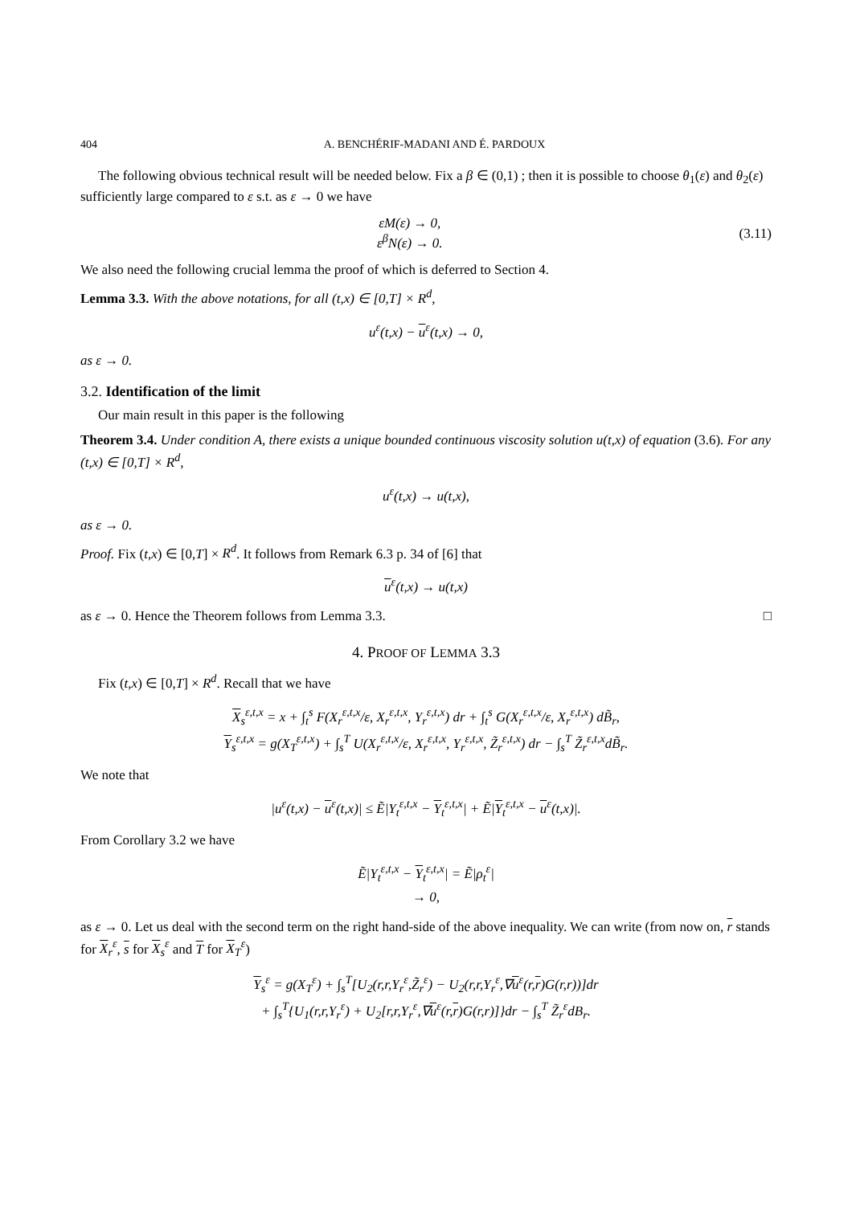404 A. BENCHÉRIF-MADANI AND É. PARDOUX
The following obvious technical result will be needed below. Fix a β ∈ (0,1) ; then it is possible to choose θ<sub>1</sub>(ε) and θ<sub>2</sub>(ε) sufficiently large compared to ε s.t. as ε → 0 we have
εM(ε) → 0,
ε<sup>β</sup>N(ε) → 0.
(3.11)
We also need the following crucial lemma the proof of which is deferred to Section 4.
Lemma 3.3. With the above notations, for all (t,x) ∈ [0,T] × R<sup>d</sup>,
u<sup>ε</sup>(t,x) − u<sup>ε</sup>(t,x) → 0,
as ε → 0.
3.2. Identification of the limit
Our main result in this paper is the following
Theorem 3.4. Under condition A, there exists a unique bounded continuous viscosity solution u(t,x) of equation (3.6). For any (t,x) ∈ [0,T] × R<sup>d</sup>,
u<sup>ε</sup>(t,x) → u(t,x),
as ε → 0.
Proof. Fix (t,x) ∈ [0,T] × R<sup>d</sup>. It follows from Remark 6.3 p. 34 of [6] that
u<sup>ε</sup>(t,x) → u(t,x)
as ε → 0. Hence the Theorem follows from Lemma 3.3. □
4. PROOF OF LEMMA 3.3
Fix (t,x) ∈ [0,T] × R<sup>d</sup>. Recall that we have
X<sub>s</sub><sup>ε,t,x</sup> = x + ∫<sub>t</sub><sup>s</sup> F(X<sub>r</sub><sup>ε,t,x</sup>/ε, X<sub>r</sub><sup>ε,t,x</sup>, Y<sub>r</sub><sup>ε,t,x</sup>) dr + ∫<sub>t</sub><sup>s</sup> G(X<sub>r</sub><sup>ε,t,x</sup>/ε, X<sub>r</sub><sup>ε,t,x</sup>) dB̃<sub>r</sub>,
Y<sub>s</sub><sup>ε,t,x</sup> = g(X<sub>T</sub><sup>ε,t,x</sup>) + ∫<sub>s</sub><sup>T</sup> U(X<sub>r</sub><sup>ε,t,x</sup>/ε, X<sub>r</sub><sup>ε,t,x</sup>, Y<sub>r</sub><sup>ε,t,x</sup>, Z̃<sub>r</sub><sup>ε,t,x</sup>) dr − ∫<sub>s</sub><sup>T</sup> Z̃<sub>r</sub><sup>ε,t,x</sup>dB̃<sub>r</sub>.
We note that
|u<sup>ε</sup>(t,x) − u<sup>ε</sup>(t,x)| ≤ Ẽ|Y<sub>t</sub><sup>ε,t,x</sup> − Y<sub>t</sub><sup>ε,t,x</sup>| + Ẽ|Y<sub>t</sub><sup>ε,t,x</sup> − u<sup>ε</sup>(t,x)|.
From Corollary 3.2 we have
Ẽ|Y<sub>t</sub><sup>ε,t,x</sup> − Y<sub>t</sub><sup>ε,t,x</sup>| = Ẽ|ρ<sub>t</sub><sup>ε</sup>|
→ 0,
as ε → 0. Let us deal with the second term on the right hand-side of the above inequality. We can write (from now on, r stands for X<sub>r</sub><sup>ε</sup>, s for X<sub>s</sub><sup>ε</sup> and T for X<sub>T</sub><sup>ε</sup>)
Y<sub>s</sub><sup>ε</sup> = g(X<sub>T</sub><sup>ε</sup>) + ∫<sub>s</sub><sup>T</sup>[U<sub>2</sub>(r,r,Y<sub>r</sub><sup>ε</sup>,Z̃<sub>r</sub><sup>ε</sup>) − U<sub>2</sub>(r,r,Y<sub>r</sub><sup>ε</sup>,∇u<sup>ε</sup>(r,r)G(r,r))]dr
+ ∫<sub>s</sub><sup>T</sup>{U<sub>1</sub>(r,r,Y<sub>r</sub><sup>ε</sup>) + U<sub>2</sub>[r,r,Y<sub>r</sub><sup>ε</sup>,∇u<sup>ε</sup>(r,r)G(r,r)]}dr − ∫<sub>s</sub><sup>T</sup> Z̃<sub>r</sub><sup>ε</sup>dB<sub>r</sub>.